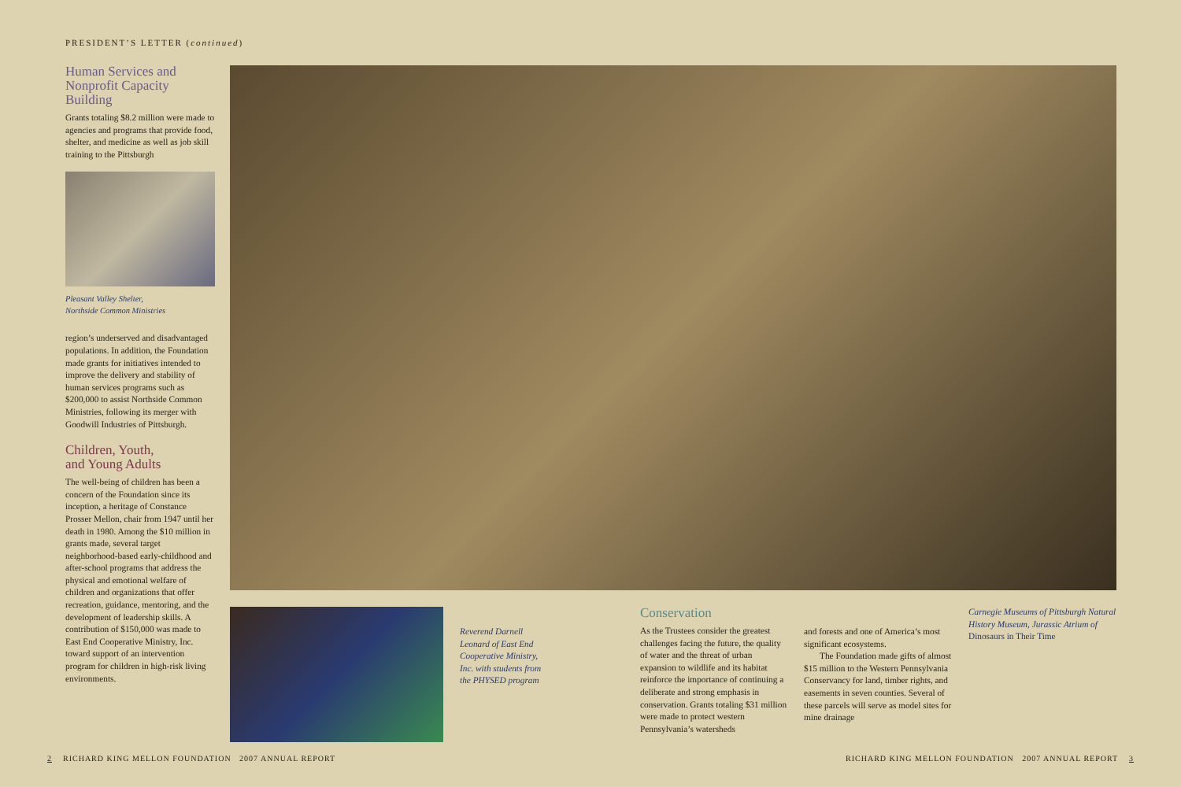PRESIDENT’S LETTER (continued)
Human Services and Nonprofit Capacity Building
Grants totaling $8.2 million were made to agencies and programs that provide food, shelter, and medicine as well as job skill training to the Pittsburgh
Pleasant Valley Shelter,
Northside Common Ministries
region’s underserved and disadvantaged populations. In addition, the Foundation made grants for initiatives intended to improve the delivery and stability of human services programs such as $200,000 to assist Northside Common Ministries, following its merger with Goodwill Industries of Pittsburgh.
Children, Youth,
and Young Adults
The well-being of children has been a concern of the Foundation since its inception, a heritage of Constance Prosser Mellon, chair from 1947 until her death in 1980. Among the $10 million in grants made, several target neighborhood-based early-childhood and after-school programs that address the physical and emotional welfare of children and organizations that offer recreation, guidance, mentoring, and the development of leadership skills. A contribution of $150,000 was made to East End Cooperative Ministry, Inc. toward support of an intervention program for children in high-risk living environments.
Reverend Darnell
Leonard of East End
Cooperative Ministry,
Inc. with students from
the PHYSED program
Conservation
As the Trustees consider the greatest challenges facing the future, the quality of water and the threat of urban expansion to wildlife and its habitat reinforce the importance of continuing a deliberate and strong emphasis in conservation. Grants totaling $31 million were made to protect western Pennsylvania’s watersheds
and forests and one of America’s most significant ecosystems.
The Foundation made gifts of almost $15 million to the Western Pennsylvania Conservancy for land, timber rights, and easements in seven counties. Several of these parcels will serve as model sites for mine drainage
Carnegie Museums of Pittsburgh Natural History Museum, Jurassic Atrium of Dinosaurs in Their Time
2 RICHARD KING MELLON FOUNDATION 2007 ANNUAL REPORT
RICHARD KING MELLON FOUNDATION 2007 ANNUAL REPORT 3